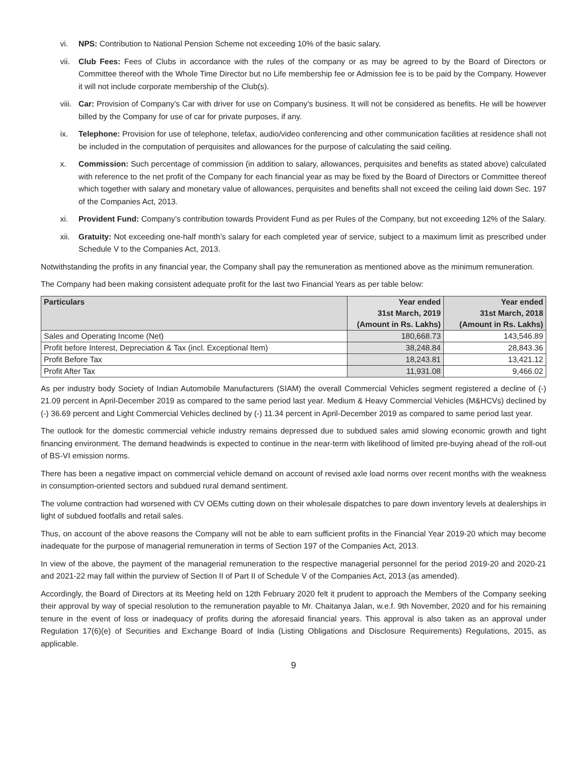vi. NPS: Contribution to National Pension Scheme not exceeding 10% of the basic salary.
vii. Club Fees: Fees of Clubs in accordance with the rules of the company or as may be agreed to by the Board of Directors or Committee thereof with the Whole Time Director but no Life membership fee or Admission fee is to be paid by the Company. However it will not include corporate membership of the Club(s).
viii. Car: Provision of Company’s Car with driver for use on Company’s business. It will not be considered as benefits. He will be however billed by the Company for use of car for private purposes, if any.
ix. Telephone: Provision for use of telephone, telefax, audio/video conferencing and other communication facilities at residence shall not be included in the computation of perquisites and allowances for the purpose of calculating the said ceiling.
x. Commission: Such percentage of commission (in addition to salary, allowances, perquisites and benefits as stated above) calculated with reference to the net profit of the Company for each financial year as may be fixed by the Board of Directors or Committee thereof which together with salary and monetary value of allowances, perquisites and benefits shall not exceed the ceiling laid down Sec. 197 of the Companies Act, 2013.
xi. Provident Fund: Company’s contribution towards Provident Fund as per Rules of the Company, but not exceeding 12% of the Salary.
xii. Gratuity: Not exceeding one-half month’s salary for each completed year of service, subject to a maximum limit as prescribed under Schedule V to the Companies Act, 2013.
Notwithstanding the profits in any financial year, the Company shall pay the remuneration as mentioned above as the minimum remuneration.
The Company had been making consistent adequate profit for the last two Financial Years as per table below:
| Particulars | Year ended 31st March, 2019 (Amount in Rs. Lakhs) | Year ended 31st March, 2018 (Amount in Rs. Lakhs) |
| --- | --- | --- |
| Sales and Operating Income (Net) | 180,668.73 | 143,546.89 |
| Profit before Interest, Depreciation & Tax (incl. Exceptional Item) | 38,248.84 | 28,843.36 |
| Profit Before Tax | 18,243.81 | 13,421.12 |
| Profit After Tax | 11,931.08 | 9,466.02 |
As per industry body Society of Indian Automobile Manufacturers (SIAM) the overall Commercial Vehicles segment registered a decline of (-) 21.09 percent in April-December 2019 as compared to the same period last year. Medium & Heavy Commercial Vehicles (M&HCVs) declined by (-) 36.69 percent and Light Commercial Vehicles declined by (-) 11.34 percent in April-December 2019 as compared to same period last year.
The outlook for the domestic commercial vehicle industry remains depressed due to subdued sales amid slowing economic growth and tight financing environment. The demand headwinds is expected to continue in the near-term with likelihood of limited pre-buying ahead of the roll-out of BS-VI emission norms.
There has been a negative impact on commercial vehicle demand on account of revised axle load norms over recent months with the weakness in consumption-oriented sectors and subdued rural demand sentiment.
The volume contraction had worsened with CV OEMs cutting down on their wholesale dispatches to pare down inventory levels at dealerships in light of subdued footfalls and retail sales.
Thus, on account of the above reasons the Company will not be able to earn sufficient profits in the Financial Year 2019-20 which may become inadequate for the purpose of managerial remuneration in terms of Section 197 of the Companies Act, 2013.
In view of the above, the payment of the managerial remuneration to the respective managerial personnel for the period 2019-20 and 2020-21 and 2021-22 may fall within the purview of Section II of Part II of Schedule V of the Companies Act, 2013 (as amended).
Accordingly, the Board of Directors at its Meeting held on 12th February 2020 felt it prudent to approach the Members of the Company seeking their approval by way of special resolution to the remuneration payable to Mr. Chaitanya Jalan, w.e.f. 9th November, 2020 and for his remaining tenure in the event of loss or inadequacy of profits during the aforesaid financial years. This approval is also taken as an approval under Regulation 17(6)(e) of Securities and Exchange Board of India (Listing Obligations and Disclosure Requirements) Regulations, 2015, as applicable.
9